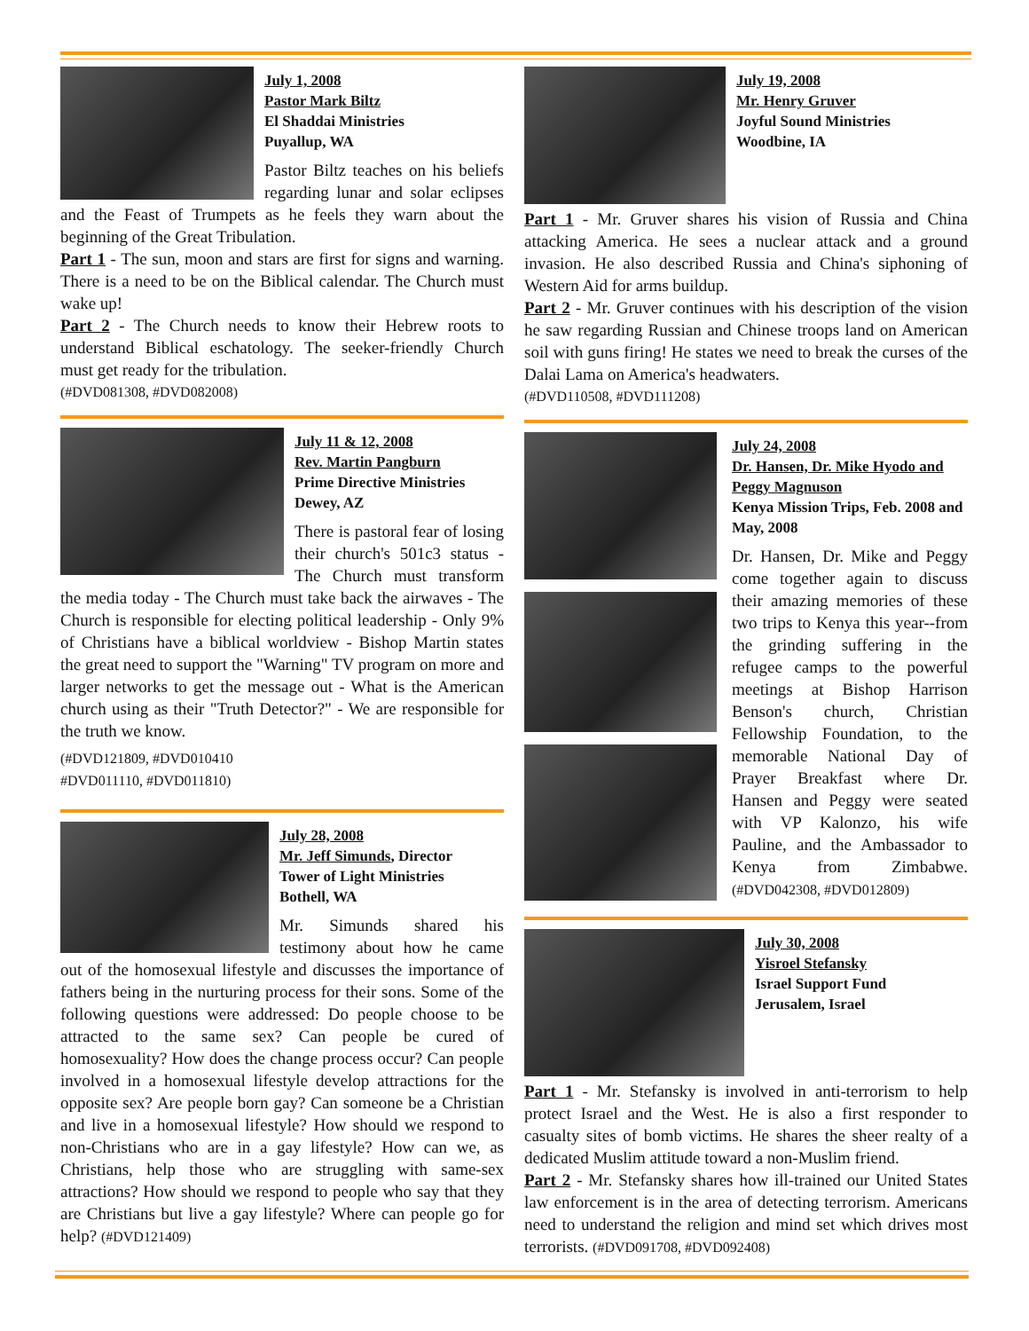July 1, 2008
Pastor Mark Biltz
El Shaddai Ministries
Puyallup, WA
Pastor Biltz teaches on his beliefs regarding lunar and solar eclipses and the Feast of Trumpets as he feels they warn about the beginning of the Great Tribulation.
Part 1 - The sun, moon and stars are first for signs and warning. There is a need to be on the Biblical calendar. The Church must wake up!
Part 2 - The Church needs to know their Hebrew roots to understand Biblical eschatology. The seeker-friendly Church must get ready for the tribulation.
(#DVD081308, #DVD082008)
July 11 & 12, 2008
Rev. Martin Pangburn
Prime Directive Ministries
Dewey, AZ
There is pastoral fear of losing their church's 501c3 status - The Church must transform the media today - The Church must take back the airwaves - The Church is responsible for electing political leadership - Only 9% of Christians have a biblical worldview - Bishop Martin states the great need to support the "Warning" TV program on more and larger networks to get the message out - What is the American church using as their "Truth Detector?" - We are responsible for the truth we know.
(#DVD121809, #DVD010410
#DVD011110, #DVD011810)
July 28, 2008
Mr. Jeff Simunds, Director
Tower of Light Ministries
Bothell, WA
Mr. Simunds shared his testimony about how he came out of the homosexual lifestyle and discusses the importance of fathers being in the nurturing process for their sons. Some of the following questions were addressed: Do people choose to be attracted to the same sex? Can people be cured of homosexuality? How does the change process occur? Can people involved in a homosexual lifestyle develop attractions for the opposite sex? Are people born gay? Can someone be a Christian and live in a homosexual lifestyle? How should we respond to non-Christians who are in a gay lifestyle? How can we, as Christians, help those who are struggling with same-sex attractions? How should we respond to people who say that they are Christians but live a gay lifestyle? Where can people go for help? (#DVD121409)
July 19, 2008
Mr. Henry Gruver
Joyful Sound Ministries
Woodbine, IA
Part 1 - Mr. Gruver shares his vision of Russia and China attacking America. He sees a nuclear attack and a ground invasion. He also described Russia and China's siphoning of Western Aid for arms buildup.
Part 2 - Mr. Gruver continues with his description of the vision he saw regarding Russian and Chinese troops land on American soil with guns firing! He states we need to break the curses of the Dalai Lama on America's headwaters.
(#DVD110508, #DVD111208)
July 24, 2008
Dr. Hansen, Dr. Mike Hyodo and Peggy Magnuson
Kenya Mission Trips, Feb. 2008 and May, 2008
Dr. Hansen, Dr. Mike and Peggy come together again to discuss their amazing memories of these two trips to Kenya this year--from the grinding suffering in the refugee camps to the powerful meetings at Bishop Harrison Benson's church, Christian Fellowship Foundation, to the memorable National Day of Prayer Breakfast where Dr. Hansen and Peggy were seated with VP Kalonzo, his wife Pauline, and the Ambassador to Kenya from Zimbabwe. (#DVD042308, #DVD012809)
July 30, 2008
Yisroel Stefansky
Israel Support Fund
Jerusalem, Israel
Part 1 - Mr. Stefansky is involved in anti-terrorism to help protect Israel and the West. He is also a first responder to casualty sites of bomb victims. He shares the sheer realty of a dedicated Muslim attitude toward a non-Muslim friend.
Part 2 - Mr. Stefansky shares how ill-trained our United States law enforcement is in the area of detecting terrorism. Americans need to understand the religion and mind set which drives most terrorists. (#DVD091708, #DVD092408)